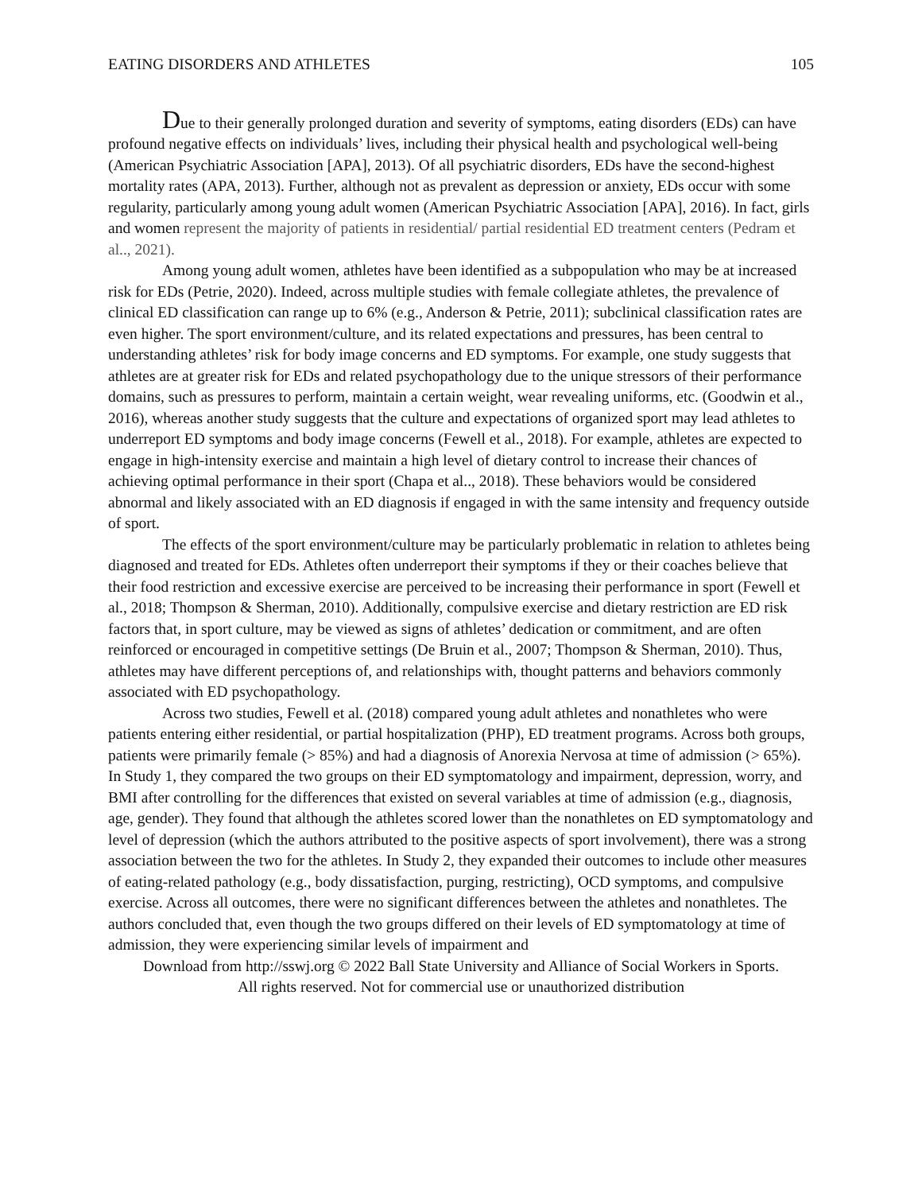EATING DISORDERS AND ATHLETES 105
Due to their generally prolonged duration and severity of symptoms, eating disorders (EDs) can have profound negative effects on individuals’ lives, including their physical health and psychological well-being (American Psychiatric Association [APA], 2013). Of all psychiatric disorders, EDs have the second-highest mortality rates (APA, 2013). Further, although not as prevalent as depression or anxiety, EDs occur with some regularity, particularly among young adult women (American Psychiatric Association [APA], 2016). In fact, girls and women represent the majority of patients in residential/ partial residential ED treatment centers (Pedram et al.., 2021).
Among young adult women, athletes have been identified as a subpopulation who may be at increased risk for EDs (Petrie, 2020). Indeed, across multiple studies with female collegiate athletes, the prevalence of clinical ED classification can range up to 6% (e.g., Anderson & Petrie, 2011); subclinical classification rates are even higher. The sport environment/culture, and its related expectations and pressures, has been central to understanding athletes’ risk for body image concerns and ED symptoms. For example, one study suggests that athletes are at greater risk for EDs and related psychopathology due to the unique stressors of their performance domains, such as pressures to perform, maintain a certain weight, wear revealing uniforms, etc. (Goodwin et al., 2016), whereas another study suggests that the culture and expectations of organized sport may lead athletes to underreport ED symptoms and body image concerns (Fewell et al., 2018). For example, athletes are expected to engage in high-intensity exercise and maintain a high level of dietary control to increase their chances of achieving optimal performance in their sport (Chapa et al.., 2018). These behaviors would be considered abnormal and likely associated with an ED diagnosis if engaged in with the same intensity and frequency outside of sport.
The effects of the sport environment/culture may be particularly problematic in relation to athletes being diagnosed and treated for EDs. Athletes often underreport their symptoms if they or their coaches believe that their food restriction and excessive exercise are perceived to be increasing their performance in sport (Fewell et al., 2018; Thompson & Sherman, 2010). Additionally, compulsive exercise and dietary restriction are ED risk factors that, in sport culture, may be viewed as signs of athletes’ dedication or commitment, and are often reinforced or encouraged in competitive settings (De Bruin et al., 2007; Thompson & Sherman, 2010). Thus, athletes may have different perceptions of, and relationships with, thought patterns and behaviors commonly associated with ED psychopathology.
Across two studies, Fewell et al. (2018) compared young adult athletes and nonathletes who were patients entering either residential, or partial hospitalization (PHP), ED treatment programs. Across both groups, patients were primarily female (> 85%) and had a diagnosis of Anorexia Nervosa at time of admission (> 65%). In Study 1, they compared the two groups on their ED symptomatology and impairment, depression, worry, and BMI after controlling for the differences that existed on several variables at time of admission (e.g., diagnosis, age, gender). They found that although the athletes scored lower than the nonathletes on ED symptomatology and level of depression (which the authors attributed to the positive aspects of sport involvement), there was a strong association between the two for the athletes. In Study 2, they expanded their outcomes to include other measures of eating-related pathology (e.g., body dissatisfaction, purging, restricting), OCD symptoms, and compulsive exercise. Across all outcomes, there were no significant differences between the athletes and nonathletes. The authors concluded that, even though the two groups differed on their levels of ED symptomatology at time of admission, they were experiencing similar levels of impairment and
Download from http://sswj.org © 2022 Ball State University and Alliance of Social Workers in Sports.
All rights reserved. Not for commercial use or unauthorized distribution